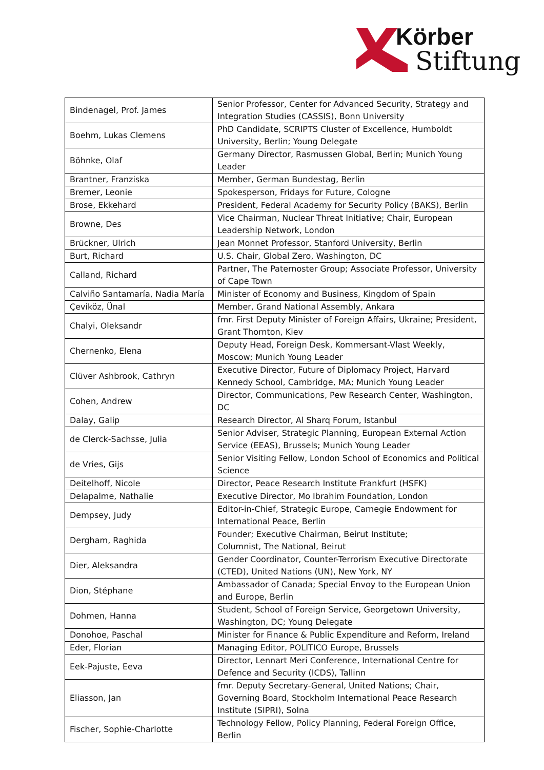Körber
Stiftung
| Bindenagel, Prof. James | Senior Professor, Center for Advanced Security, Strategy and Integration Studies (CASSIS), Bonn University |
| Boehm, Lukas Clemens | PhD Candidate, SCRIPTS Cluster of Excellence, Humboldt University, Berlin; Young Delegate |
| Böhnke, Olaf | Germany Director, Rasmussen Global, Berlin; Munich Young Leader |
| Brantner, Franziska | Member, German Bundestag, Berlin |
| Bremer, Leonie | Spokesperson, Fridays for Future, Cologne |
| Brose, Ekkehard | President, Federal Academy for Security Policy (BAKS), Berlin |
| Browne, Des | Vice Chairman, Nuclear Threat Initiative; Chair, European Leadership Network, London |
| Brückner, Ulrich | Jean Monnet Professor, Stanford University, Berlin |
| Burt, Richard | U.S. Chair, Global Zero, Washington, DC |
| Calland, Richard | Partner, The Paternoster Group; Associate Professor, University of Cape Town |
| Calviño Santamaría, Nadia María | Minister of Economy and Business, Kingdom of Spain |
| Çeviköz, Ünal | Member, Grand National Assembly, Ankara |
| Chalyi, Oleksandr | fmr. First Deputy Minister of Foreign Affairs, Ukraine; President, Grant Thornton, Kiev |
| Chernenko, Elena | Deputy Head, Foreign Desk, Kommersant-Vlast Weekly, Moscow; Munich Young Leader |
| Clüver Ashbrook, Cathryn | Executive Director, Future of Diplomacy Project, Harvard Kennedy School, Cambridge, MA; Munich Young Leader |
| Cohen, Andrew | Director, Communications, Pew Research Center, Washington, DC |
| Dalay, Galip | Research Director, Al Sharq Forum, Istanbul |
| de Clerck-Sachsse, Julia | Senior Adviser, Strategic Planning, European External Action Service (EEAS), Brussels; Munich Young Leader |
| de Vries, Gijs | Senior Visiting Fellow, London School of Economics and Political Science |
| Deitelhoff, Nicole | Director, Peace Research Institute Frankfurt (HSFK) |
| Delapalme, Nathalie | Executive Director, Mo Ibrahim Foundation, London |
| Dempsey, Judy | Editor-in-Chief, Strategic Europe, Carnegie Endowment for International Peace, Berlin |
| Dergham, Raghida | Founder; Executive Chairman, Beirut Institute; Columnist, The National, Beirut |
| Dier, Aleksandra | Gender Coordinator, Counter-Terrorism Executive Directorate (CTED), United Nations (UN), New York, NY |
| Dion, Stéphane | Ambassador of Canada; Special Envoy to the European Union and Europe, Berlin |
| Dohmen, Hanna | Student, School of Foreign Service, Georgetown University, Washington, DC; Young Delegate |
| Donohoe, Paschal | Minister for Finance & Public Expenditure and Reform, Ireland |
| Eder, Florian | Managing Editor, POLITICO Europe, Brussels |
| Eek-Pajuste, Eeva | Director, Lennart Meri Conference, International Centre for Defence and Security (ICDS), Tallinn |
| Eliasson, Jan | fmr. Deputy Secretary-General, United Nations; Chair, Governing Board, Stockholm International Peace Research Institute (SIPRI), Solna |
| Fischer, Sophie-Charlotte | Technology Fellow, Policy Planning, Federal Foreign Office, Berlin |